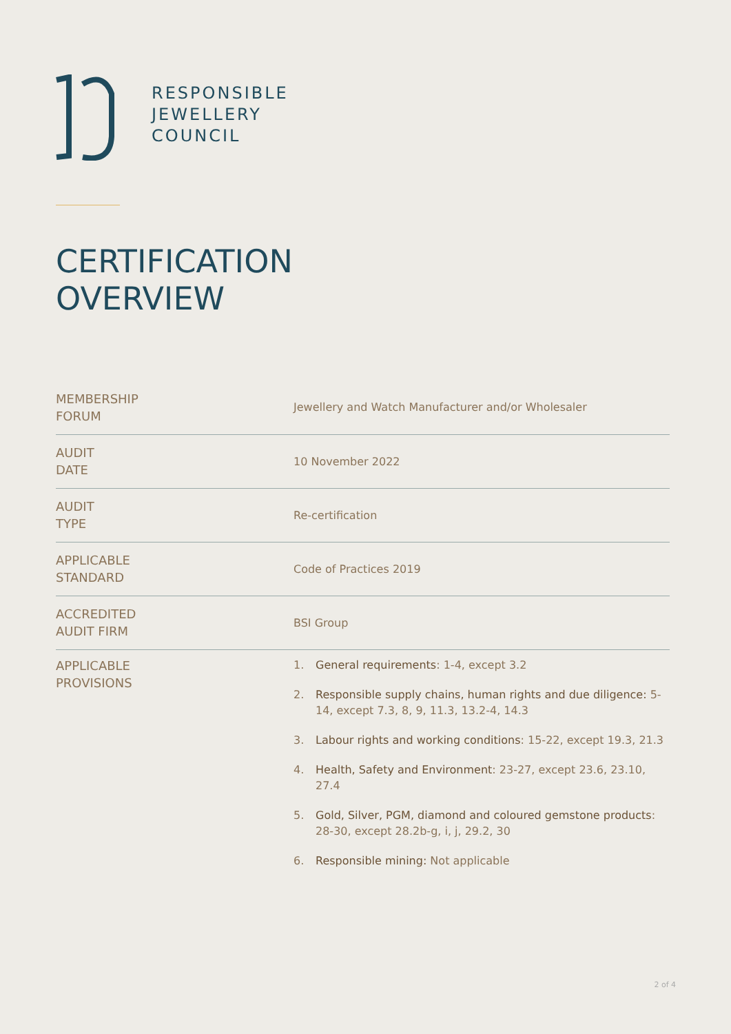RESPONSIBLE
JEWELLERY
COUNCIL
CERTIFICATION
OVERVIEW
| MEMBERSHIP FORUM | Jewellery and Watch Manufacturer and/or Wholesaler |
| AUDIT DATE | 10 November 2022 |
| AUDIT TYPE | Re-certification |
| APPLICABLE STANDARD | Code of Practices 2019 |
| ACCREDITED AUDIT FIRM | BSI Group |
| APPLICABLE PROVISIONS | 1. General requirements : 1-4, except 3.2 2. Responsible supply chains, human rights and due diligence: 5-14, except 7.3, 8, 9, 11.3, 13.2-4, 14.3 3. Labour rights and working conditions : 15-22, except 19.3, 21.3 4. Health, Safety and Environment : 23-27, except 23.6, 23.10, 27.4 5. Gold, Silver, PGM, diamond and coloured gemstone products : 28-30, except 28.2b-g, i, j, 29.2, 30 6. Responsible mining: Not applicable |
2 of 4